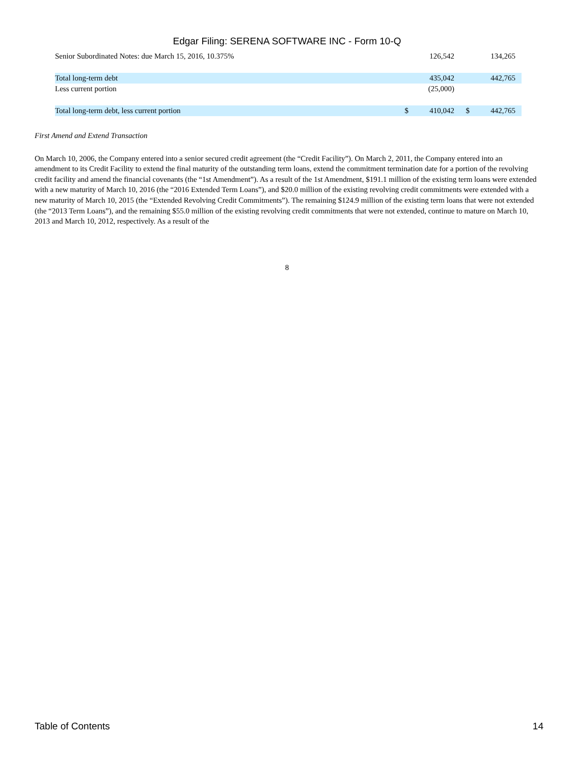Edgar Filing: SERENA SOFTWARE INC - Form 10-Q
| Senior Subordinated Notes: due March 15, 2016, 10.375% | | 126,542 | | 134,265 | |
| Total long-term debt | | 435,042 | | 442,765 | |
| Less current portion | | (25,000) | | | |
| Total long-term debt, less current portion | $ | 410,042 | $ | 442,765 | |
First Amend and Extend Transaction
On March 10, 2006, the Company entered into a senior secured credit agreement (the “Credit Facility”). On March 2, 2011, the Company entered into an amendment to its Credit Facility to extend the final maturity of the outstanding term loans, extend the commitment termination date for a portion of the revolving credit facility and amend the financial covenants (the “1st Amendment”). As a result of the 1st Amendment, $191.1 million of the existing term loans were extended with a new maturity of March 10, 2016 (the “2016 Extended Term Loans”), and $20.0 million of the existing revolving credit commitments were extended with a new maturity of March 10, 2015 (the “Extended Revolving Credit Commitments”). The remaining $124.9 million of the existing term loans that were not extended (the “2013 Term Loans”), and the remaining $55.0 million of the existing revolving credit commitments that were not extended, continue to mature on March 10, 2013 and March 10, 2012, respectively. As a result of the
8
Table of Contents 14